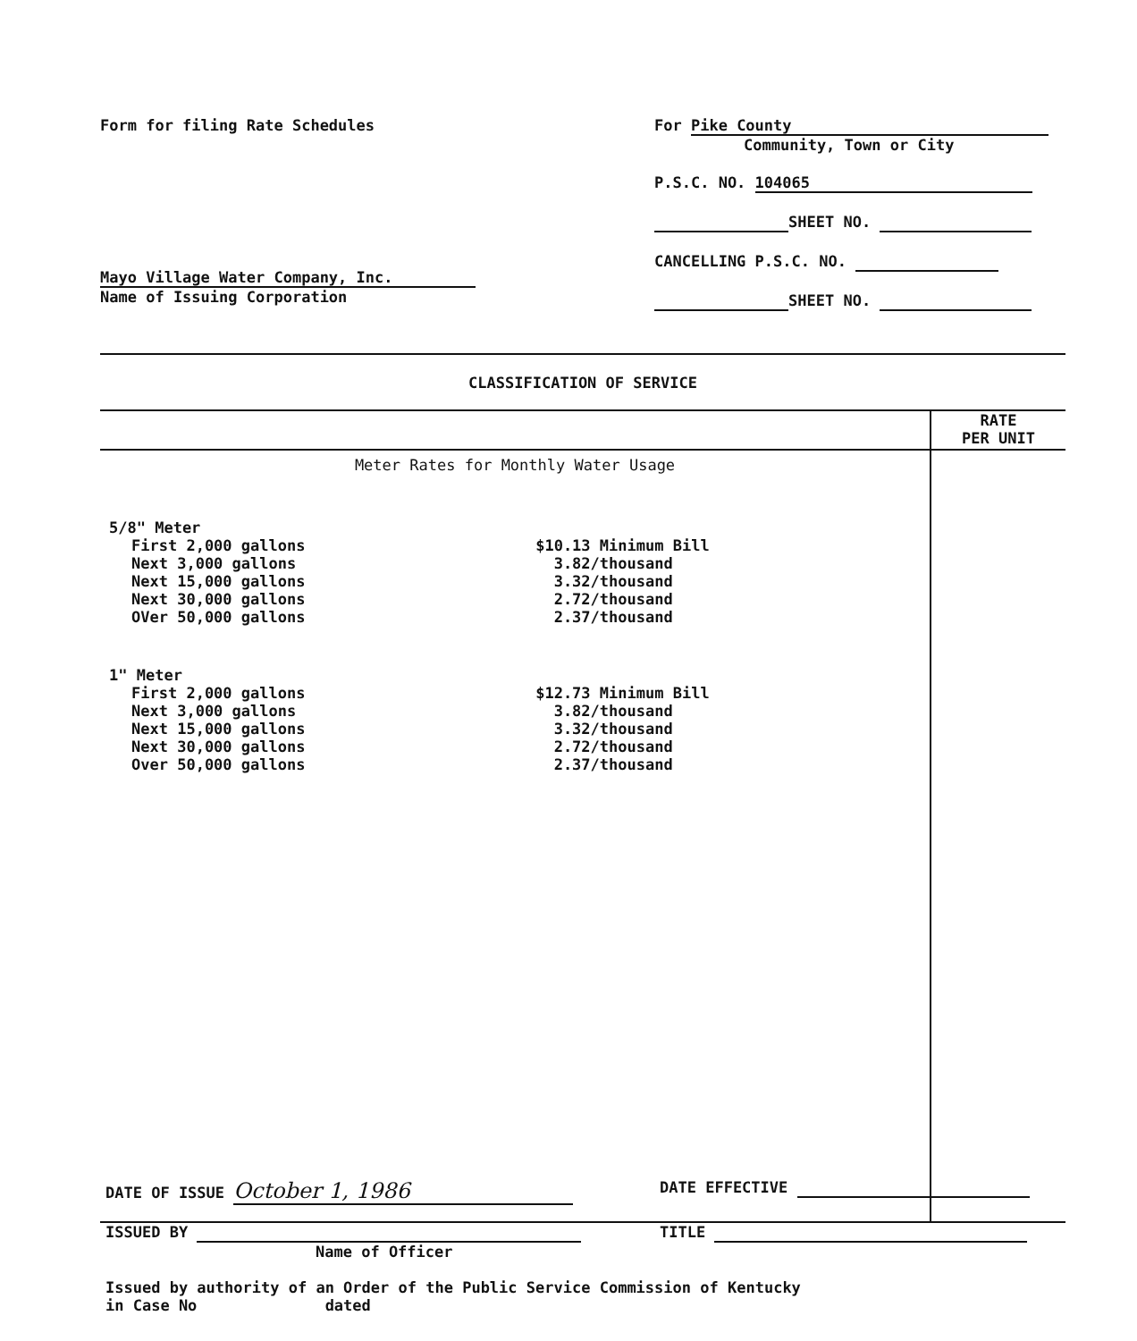Form for filing Rate Schedules
Mayo Village Water Company, Inc.
Name of Issuing Corporation
For Pike County
Community, Town or City
P.S.C. NO. 104065
SHEET NO.
CANCELLING P.S.C. NO.
SHEET NO.
CLASSIFICATION OF SERVICE
| | RATE PER UNIT |
| --- | --- |
| Meter Rates for Monthly Water Usage 5/8" Meter / First 2,000 gallons / $10.13 Minimum Bill / / Next 3,000 gallons / 3.82/thousand / / Next 15,000 gallons / 3.32/thousand / / Next 30,000 gallons / 2.72/thousand / / OVer 50,000 gallons / 2.37/thousand / 1" Meter / First 2,000 gallons / $12.73 Minimum Bill / / Next 3,000 gallons / 3.82/thousand / / Next 15,000 gallons / 3.32/thousand / / Next 30,000 gallons / 2.72/thousand / / Over 50,000 gallons / 2.37/thousand / | |
DATE OF ISSUE October 1, 1986
DATE EFFECTIVE
ISSUED BY
Name of Officer
TITLE
Issued by authority of an Order of the Public Service Commission of Kentucky
in Case No dated